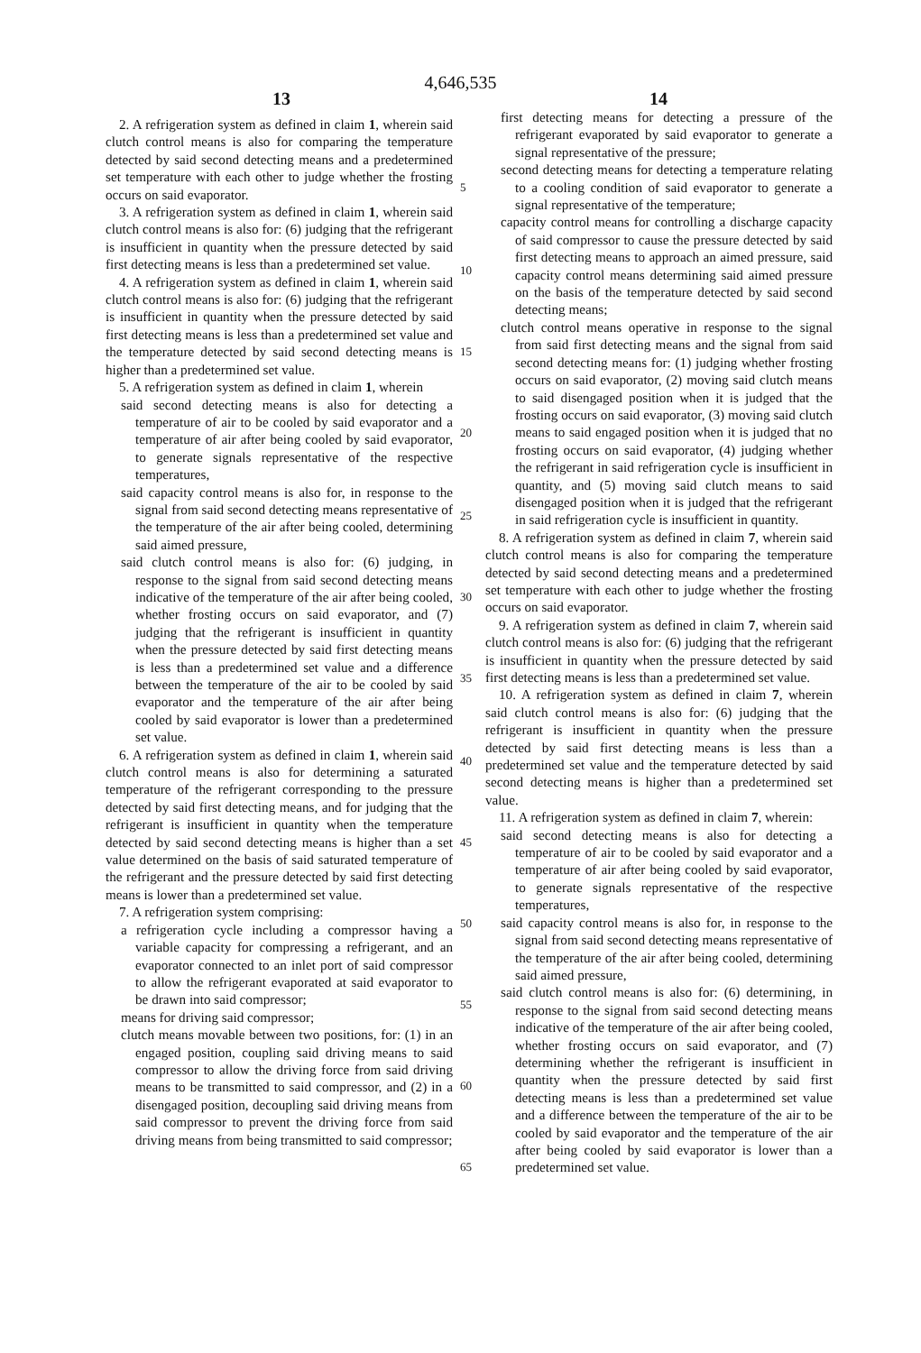4,646,535
13 14
2. A refrigeration system as defined in claim 1, wherein said clutch control means is also for comparing the temperature detected by said second detecting means and a predetermined set temperature with each other to judge whether the frosting occurs on said evaporator.
3. A refrigeration system as defined in claim 1, wherein said clutch control means is also for: (6) judging that the refrigerant is insufficient in quantity when the pressure detected by said first detecting means is less than a predetermined set value.
4. A refrigeration system as defined in claim 1, wherein said clutch control means is also for: (6) judging that the refrigerant is insufficient in quantity when the pressure detected by said first detecting means is less than a predetermined set value and the temperature detected by said second detecting means is higher than a predetermined set value.
5. A refrigeration system as defined in claim 1, wherein
said second detecting means is also for detecting a temperature of air to be cooled by said evaporator and a temperature of air after being cooled by said evaporator, to generate signals representative of the respective temperatures,
said capacity control means is also for, in response to the signal from said second detecting means representative of the temperature of the air after being cooled, determining said aimed pressure,
said clutch control means is also for: (6) judging, in response to the signal from said second detecting means indicative of the temperature of the air after being cooled, whether frosting occurs on said evaporator, and (7) judging that the refrigerant is insufficient in quantity when the pressure detected by said first detecting means is less than a predetermined set value and a difference between the temperature of the air to be cooled by said evaporator and the temperature of the air after being cooled by said evaporator is lower than a predetermined set value.
6. A refrigeration system as defined in claim 1, wherein said clutch control means is also for determining a saturated temperature of the refrigerant corresponding to the pressure detected by said first detecting means, and for judging that the refrigerant is insufficient in quantity when the temperature detected by said second detecting means is higher than a set value determined on the basis of said saturated temperature of the refrigerant and the pressure detected by said first detecting means is lower than a predetermined set value.
7. A refrigeration system comprising:
a refrigeration cycle including a compressor having a variable capacity for compressing a refrigerant, and an evaporator connected to an inlet port of said compressor to allow the refrigerant evaporated at said evaporator to be drawn into said compressor;
means for driving said compressor;
clutch means movable between two positions, for: (1) in an engaged position, coupling said driving means to said compressor to allow the driving force from said driving means to be transmitted to said compressor, and (2) in a disengaged position, decoupling said driving means from said compressor to prevent the driving force from said driving means from being transmitted to said compressor;
5
10
15
20
25
30
35
40
45
50
55
60
65
first detecting means for detecting a pressure of the refrigerant evaporated by said evaporator to generate a signal representative of the pressure;
second detecting means for detecting a temperature relating to a cooling condition of said evaporator to generate a signal representative of the temperature;
capacity control means for controlling a discharge capacity of said compressor to cause the pressure detected by said first detecting means to approach an aimed pressure, said capacity control means determining said aimed pressure on the basis of the temperature detected by said second detecting means;
clutch control means operative in response to the signal from said first detecting means and the signal from said second detecting means for: (1) judging whether frosting occurs on said evaporator, (2) moving said clutch means to said disengaged position when it is judged that the frosting occurs on said evaporator, (3) moving said clutch means to said engaged position when it is judged that no frosting occurs on said evaporator, (4) judging whether the refrigerant in said refrigeration cycle is insufficient in quantity, and (5) moving said clutch means to said disengaged position when it is judged that the refrigerant in said refrigeration cycle is insufficient in quantity.
8. A refrigeration system as defined in claim 7, wherein said clutch control means is also for comparing the temperature detected by said second detecting means and a predetermined set temperature with each other to judge whether the frosting occurs on said evaporator.
9. A refrigeration system as defined in claim 7, wherein said clutch control means is also for: (6) judging that the refrigerant is insufficient in quantity when the pressure detected by said first detecting means is less than a predetermined set value.
10. A refrigeration system as defined in claim 7, wherein said clutch control means is also for: (6) judging that the refrigerant is insufficient in quantity when the pressure detected by said first detecting means is less than a predetermined set value and the temperature detected by said second detecting means is higher than a predetermined set value.
11. A refrigeration system as defined in claim 7, wherein:
said second detecting means is also for detecting a temperature of air to be cooled by said evaporator and a temperature of air after being cooled by said evaporator, to generate signals representative of the respective temperatures,
said capacity control means is also for, in response to the signal from said second detecting means representative of the temperature of the air after being cooled, determining said aimed pressure,
said clutch control means is also for: (6) determining, in response to the signal from said second detecting means indicative of the temperature of the air after being cooled, whether frosting occurs on said evaporator, and (7) determining whether the refrigerant is insufficient in quantity when the pressure detected by said first detecting means is less than a predetermined set value and a difference between the temperature of the air to be cooled by said evaporator and the temperature of the air after being cooled by said evaporator is lower than a predetermined set value.